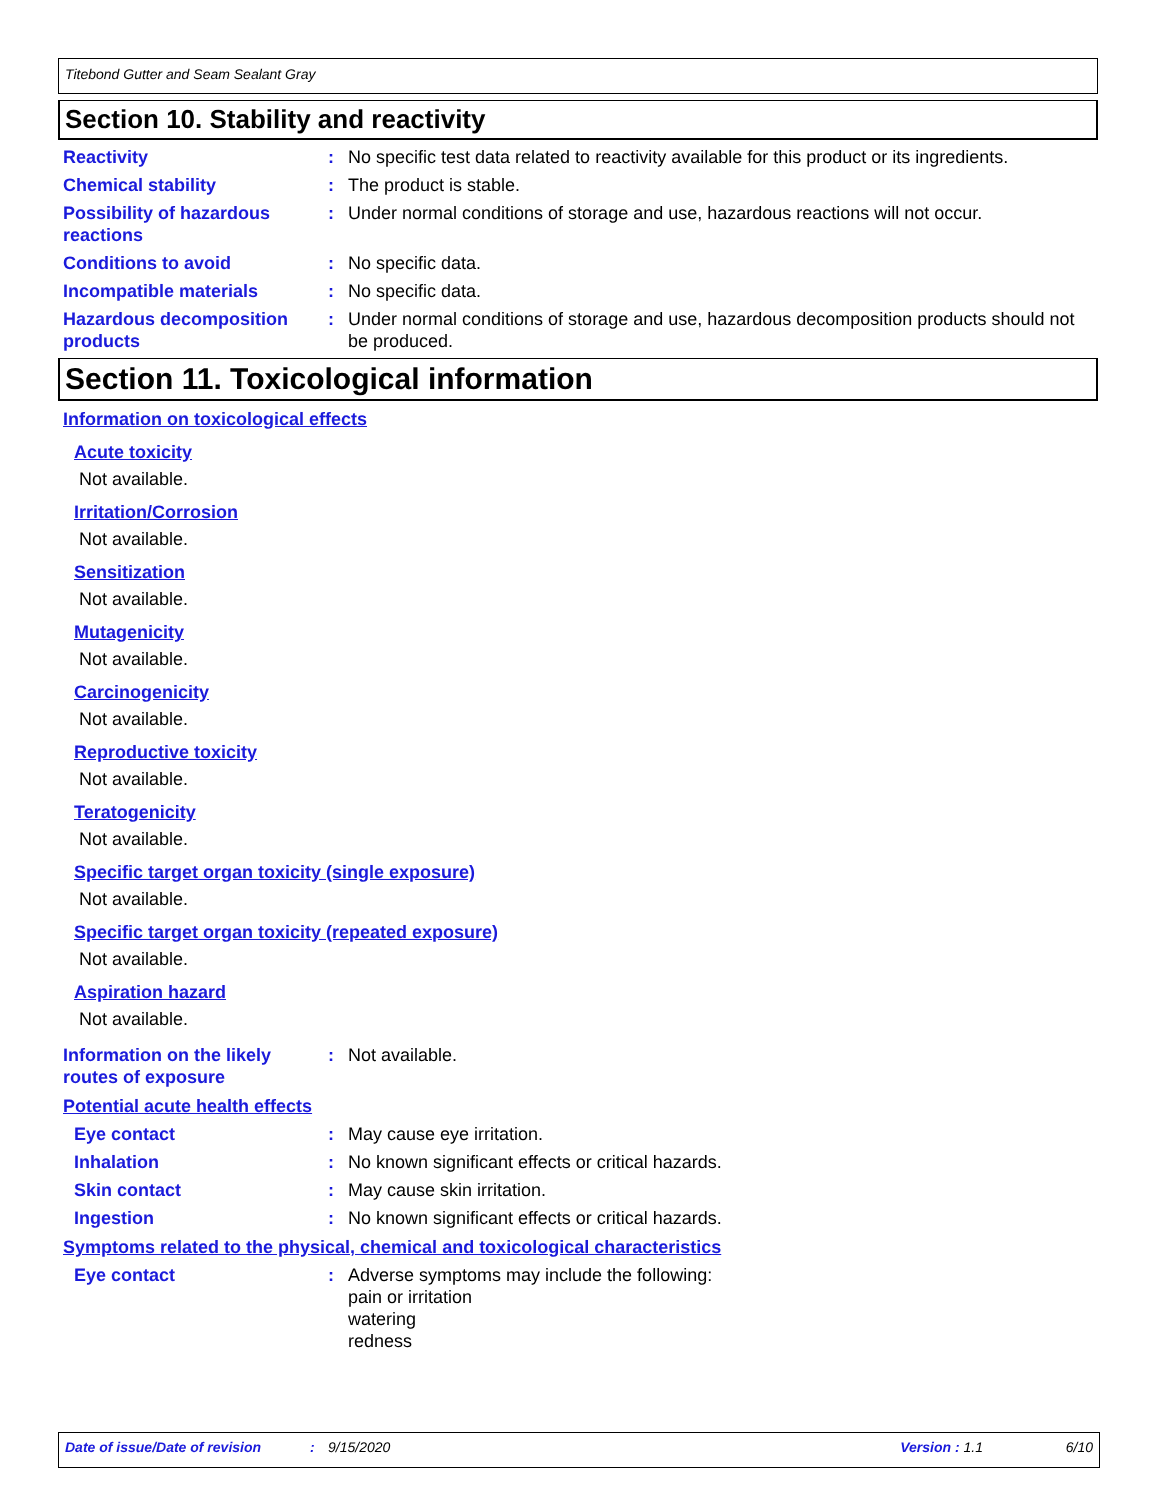Titebond Gutter and Seam Sealant Gray
Section 10. Stability and reactivity
Reactivity : No specific test data related to reactivity available for this product or its ingredients.
Chemical stability : The product is stable.
Possibility of hazardous reactions
: Under normal conditions of storage and use, hazardous reactions will not occur.
Conditions to avoid : No specific data.
Incompatible materials : No specific data.
Hazardous decomposition products
: Under normal conditions of storage and use, hazardous decomposition products should not be produced.
Section 11. Toxicological information
Information on toxicological effects
Acute toxicity
Not available.
Irritation/Corrosion
Not available.
Sensitization
Not available.
Mutagenicity
Not available.
Carcinogenicity
Not available.
Reproductive toxicity
Not available.
Teratogenicity
Not available.
Specific target organ toxicity (single exposure)
Not available.
Specific target organ toxicity (repeated exposure)
Not available.
Aspiration hazard
Not available.
Information on the likely routes of exposure
: Not available.
Potential acute health effects
Eye contact : May cause eye irritation.
Inhalation : No known significant effects or critical hazards.
Skin contact : May cause skin irritation.
Ingestion : No known significant effects or critical hazards.
Symptoms related to the physical, chemical and toxicological characteristics
Eye contact : Adverse symptoms may include the following:
pain or irritation
watering
redness
Date of issue/Date of revision: 9/15/2020 Version : 1.1 6/10